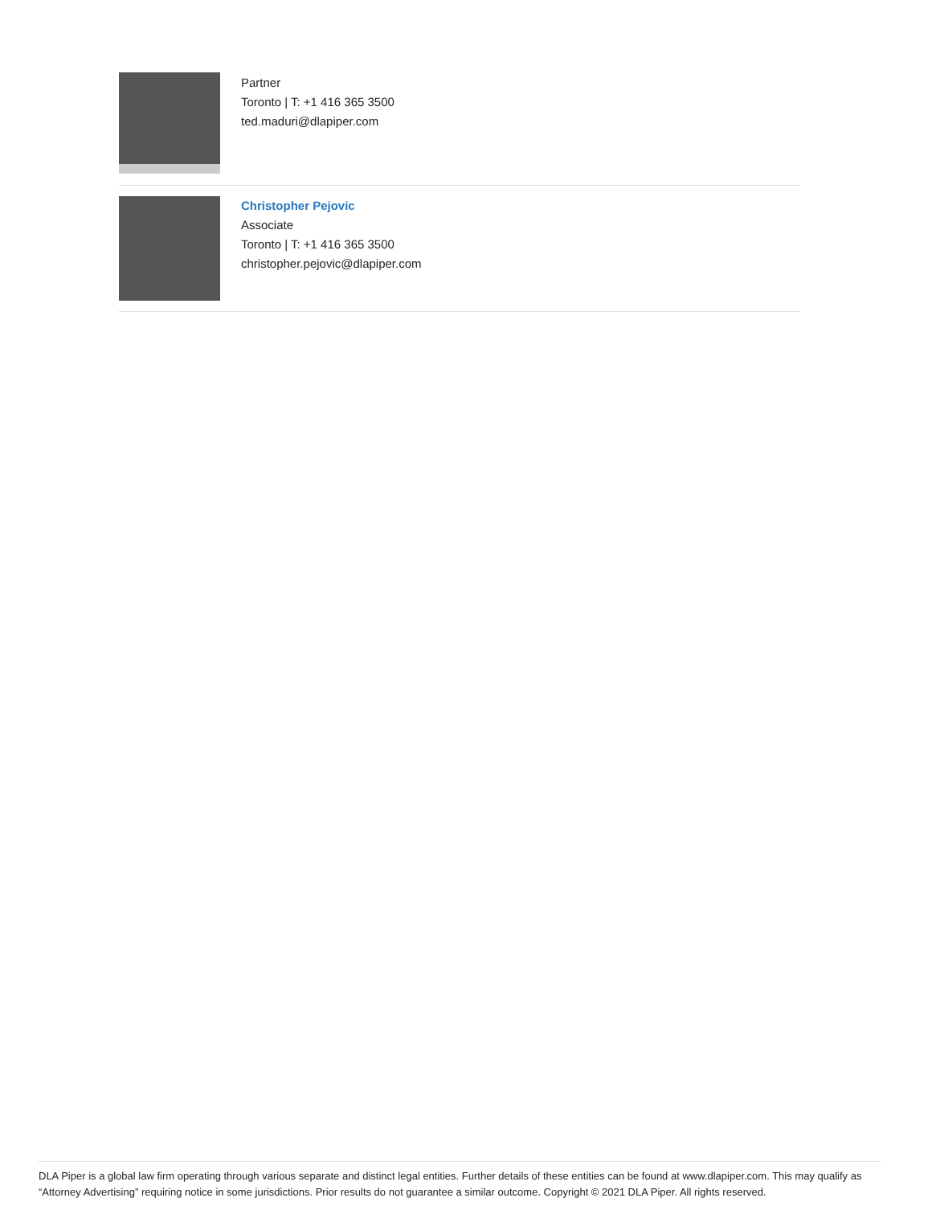Partner
Toronto | T: +1 416 365 3500
ted.maduri@dlapiper.com
Christopher Pejovic
Associate
Toronto | T: +1 416 365 3500
christopher.pejovic@dlapiper.com
DLA Piper is a global law firm operating through various separate and distinct legal entities. Further details of these entities can be found at www.dlapiper.com. This may qualify as “Attorney Advertising” requiring notice in some jurisdictions. Prior results do not guarantee a similar outcome. Copyright © 2021 DLA Piper. All rights reserved.